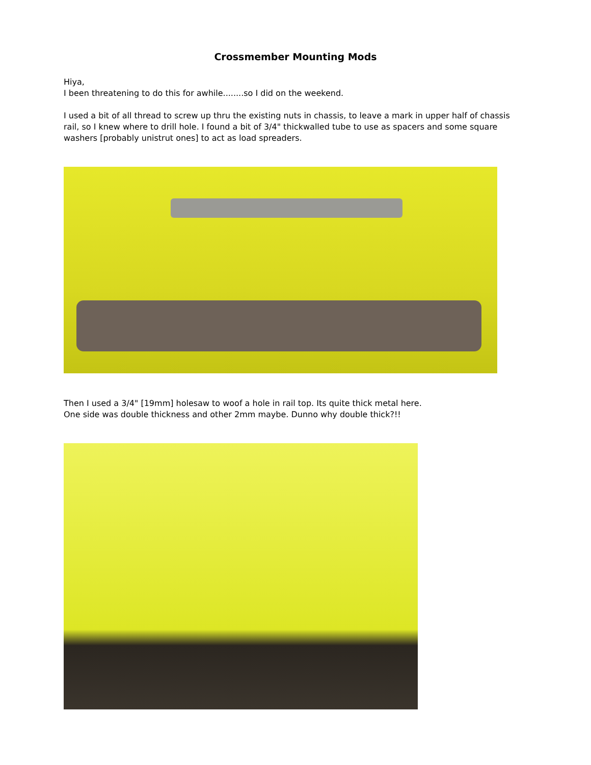Crossmember Mounting Mods
Hiya,
I been threatening to do this for awhile........so I did on the weekend.
I used a bit of all thread to screw up thru the existing nuts in chassis, to leave a mark in upper half of chassis rail, so I knew where to drill hole. I found a bit of 3/4" thickwalled tube to use as spacers and some square washers [probably unistrut ones] to act as load spreaders.
Then I used a 3/4" [19mm] holesaw to woof a hole in rail top. Its quite thick metal here.
One side was double thickness and other 2mm maybe. Dunno why double thick?!!